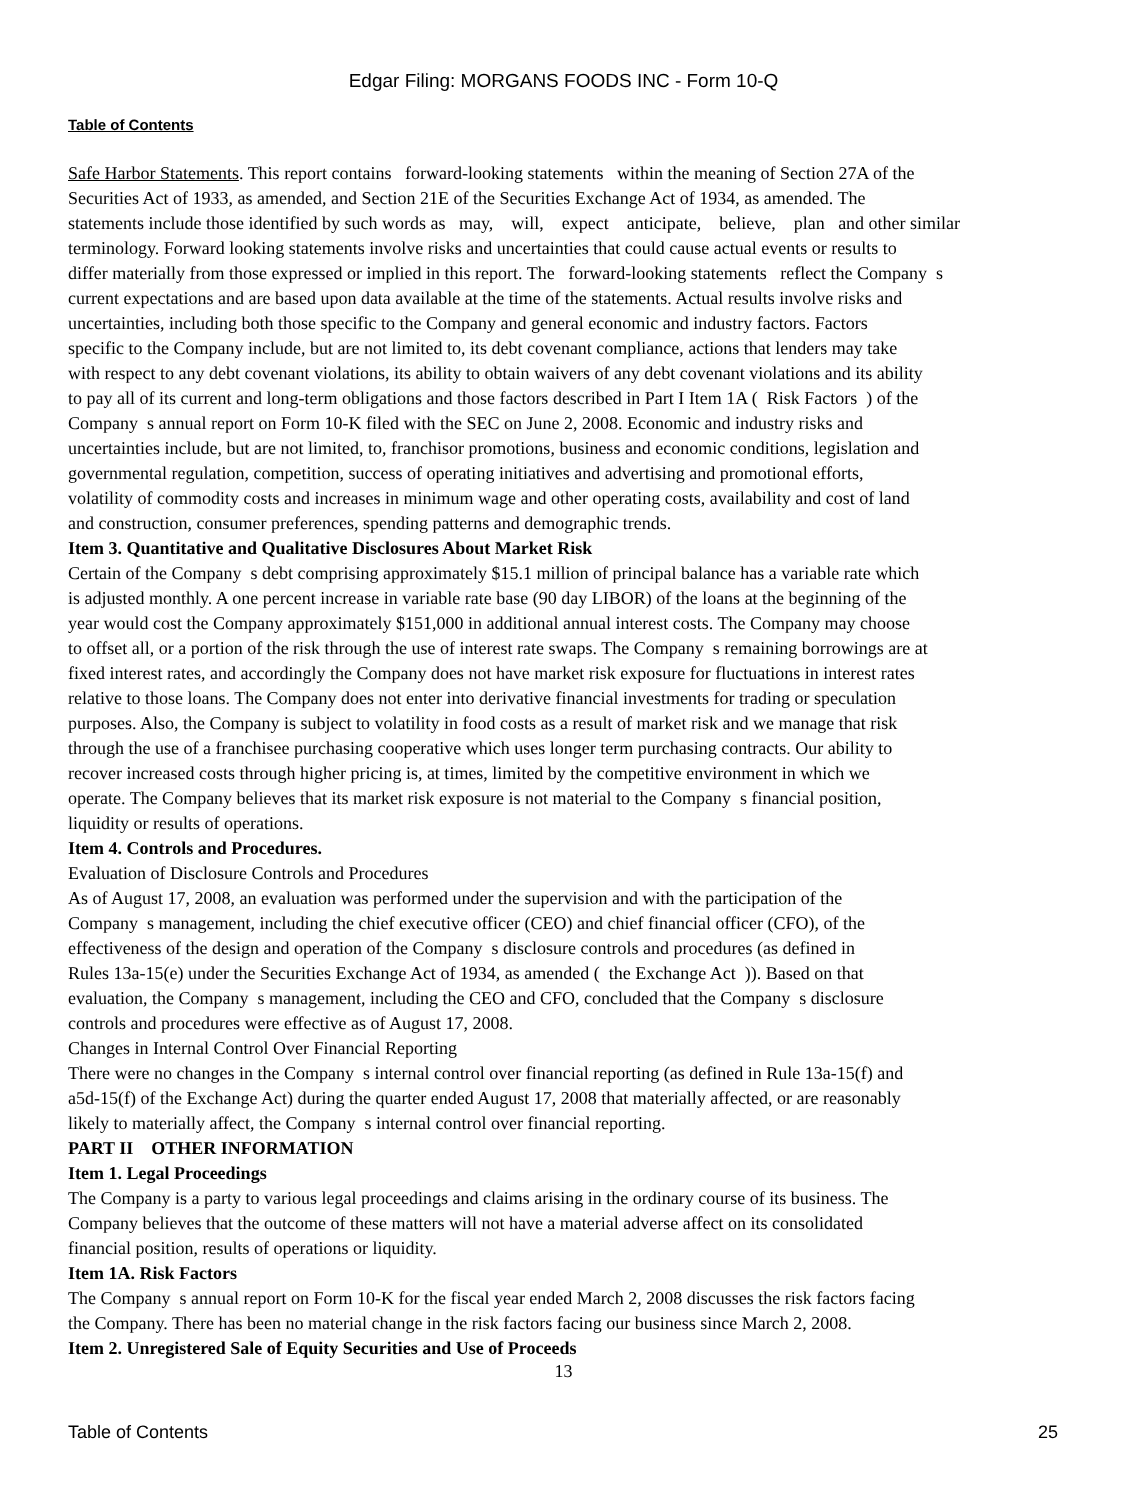Edgar Filing: MORGANS FOODS INC - Form 10-Q
Table of Contents
Safe Harbor Statements. This report contains forward-looking statements within the meaning of Section 27A of the
Securities Act of 1933, as amended, and Section 21E of the Securities Exchange Act of 1934, as amended. The
statements include those identified by such words as may, will, expect anticipate, believe, plan and other similar
terminology. Forward looking statements involve risks and uncertainties that could cause actual events or results to
differ materially from those expressed or implied in this report. The forward-looking statements reflect the Company s
current expectations and are based upon data available at the time of the statements. Actual results involve risks and
uncertainties, including both those specific to the Company and general economic and industry factors. Factors
specific to the Company include, but are not limited to, its debt covenant compliance, actions that lenders may take
with respect to any debt covenant violations, its ability to obtain waivers of any debt covenant violations and its ability
to pay all of its current and long-term obligations and those factors described in Part I Item 1A ( Risk Factors ) of the
Company s annual report on Form 10-K filed with the SEC on June 2, 2008. Economic and industry risks and
uncertainties include, but are not limited, to, franchisor promotions, business and economic conditions, legislation and
governmental regulation, competition, success of operating initiatives and advertising and promotional efforts,
volatility of commodity costs and increases in minimum wage and other operating costs, availability and cost of land
and construction, consumer preferences, spending patterns and demographic trends.
Item 3. Quantitative and Qualitative Disclosures About Market Risk
Certain of the Company s debt comprising approximately $15.1 million of principal balance has a variable rate which
is adjusted monthly. A one percent increase in variable rate base (90 day LIBOR) of the loans at the beginning of the
year would cost the Company approximately $151,000 in additional annual interest costs. The Company may choose
to offset all, or a portion of the risk through the use of interest rate swaps. The Company s remaining borrowings are at
fixed interest rates, and accordingly the Company does not have market risk exposure for fluctuations in interest rates
relative to those loans. The Company does not enter into derivative financial investments for trading or speculation
purposes. Also, the Company is subject to volatility in food costs as a result of market risk and we manage that risk
through the use of a franchisee purchasing cooperative which uses longer term purchasing contracts. Our ability to
recover increased costs through higher pricing is, at times, limited by the competitive environment in which we
operate. The Company believes that its market risk exposure is not material to the Company s financial position,
liquidity or results of operations.
Item 4. Controls and Procedures.
Evaluation of Disclosure Controls and Procedures
As of August 17, 2008, an evaluation was performed under the supervision and with the participation of the
Company s management, including the chief executive officer (CEO) and chief financial officer (CFO), of the
effectiveness of the design and operation of the Company s disclosure controls and procedures (as defined in
Rules 13a-15(e) under the Securities Exchange Act of 1934, as amended ( the Exchange Act )). Based on that
evaluation, the Company s management, including the CEO and CFO, concluded that the Company s disclosure
controls and procedures were effective as of August 17, 2008.
Changes in Internal Control Over Financial Reporting
There were no changes in the Company s internal control over financial reporting (as defined in Rule 13a-15(f) and
a5d-15(f) of the Exchange Act) during the quarter ended August 17, 2008 that materially affected, or are reasonably
likely to materially affect, the Company s internal control over financial reporting.
PART II OTHER INFORMATION
Item 1. Legal Proceedings
The Company is a party to various legal proceedings and claims arising in the ordinary course of its business. The
Company believes that the outcome of these matters will not have a material adverse affect on its consolidated
financial position, results of operations or liquidity.
Item 1A. Risk Factors
The Company s annual report on Form 10-K for the fiscal year ended March 2, 2008 discusses the risk factors facing
the Company. There has been no material change in the risk factors facing our business since March 2, 2008.
Item 2. Unregistered Sale of Equity Securities and Use of Proceeds
13
Table of Contents 25